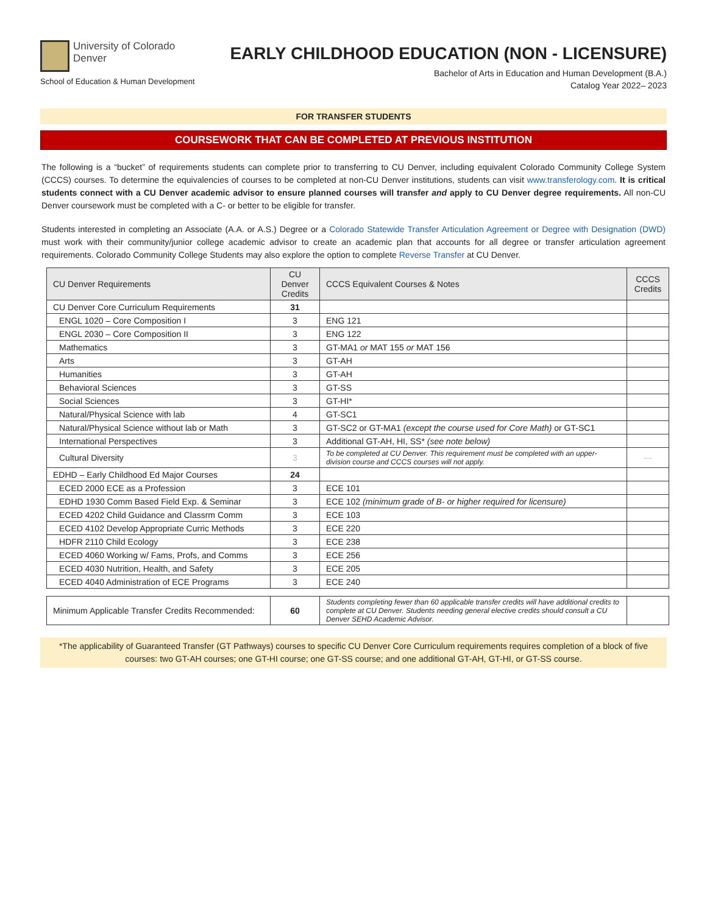University of Colorado
Denver
School of Education & Human Development
EARLY CHILDHOOD EDUCATION (NON - LICENSURE)
Bachelor of Arts in Education and Human Development (B.A.)
Catalog Year 2022– 2023
FOR TRANSFER STUDENTS
COURSEWORK THAT CAN BE COMPLETED AT PREVIOUS INSTITUTION
The following is a “bucket” of requirements students can complete prior to transferring to CU Denver, including equivalent Colorado Community College System (CCCS) courses. To determine the equivalencies of courses to be completed at non-CU Denver institutions, students can visit www.transferology.com. It is critical students connect with a CU Denver academic advisor to ensure planned courses will transfer and apply to CU Denver degree requirements. All non-CU Denver coursework must be completed with a C- or better to be eligible for transfer.
Students interested in completing an Associate (A.A. or A.S.) Degree or a Colorado Statewide Transfer Articulation Agreement or Degree with Designation (DWD) must work with their community/junior college academic advisor to create an academic plan that accounts for all degree or transfer articulation agreement requirements. Colorado Community College Students may also explore the option to complete Reverse Transfer at CU Denver.
| CU Denver Requirements | CU Denver Credits | CCCS Equivalent Courses & Notes | CCCS Credits |
| --- | --- | --- | --- |
| CU Denver Core Curriculum Requirements | 31 | | |
| ENGL 1020 – Core Composition I | 3 | ENG 121 | |
| ENGL 2030 – Core Composition II | 3 | ENG 122 | |
| Mathematics | 3 | GT-MA1 or MAT 155 or MAT 156 | |
| Arts | 3 | GT-AH | |
| Humanities | 3 | GT-AH | |
| Behavioral Sciences | 3 | GT-SS | |
| Social Sciences | 3 | GT-HI* | |
| Natural/Physical Science with lab | 4 | GT-SC1 | |
| Natural/Physical Science without lab or Math | 3 | GT-SC2 or GT-MA1 (except the course used for Core Math) or GT-SC1 | |
| International Perspectives | 3 | Additional GT-AH, HI, SS* (see note below) | |
| Cultural Diversity | 3 | To be completed at CU Denver. This requirement must be completed with an upper-division course and CCCS courses will not apply. | --- |
| EDHD – Early Childhood Ed Major Courses | 24 | | |
| ECED 2000 ECE as a Profession | 3 | ECE 101 | |
| EDHD 1930 Comm Based Field Exp. & Seminar | 3 | ECE 102 (minimum grade of B- or higher required for licensure) | |
| ECED 4202 Child Guidance and Classrm Comm | 3 | ECE 103 | |
| ECED 4102 Develop Appropriate Curric Methods | 3 | ECE 220 | |
| HDFR 2110 Child Ecology | 3 | ECE 238 | |
| ECED 4060 Working w/ Fams, Profs, and Comms | 3 | ECE 256 | |
| ECED 4030 Nutrition, Health, and Safety | 3 | ECE 205 | |
| ECED 4040 Administration of ECE Programs | 3 | ECE 240 | |
| Minimum Applicable Transfer Credits Recommended: | 60 | Students completing fewer than 60 applicable transfer credits will have additional credits to complete at CU Denver. Students needing general elective credits should consult a CU Denver SEHD Academic Advisor. | |
*The applicability of Guaranteed Transfer (GT Pathways) courses to specific CU Denver Core Curriculum requirements requires completion of a block of five courses: two GT-AH courses; one GT-HI course; one GT-SS course; and one additional GT-AH, GT-HI, or GT-SS course.